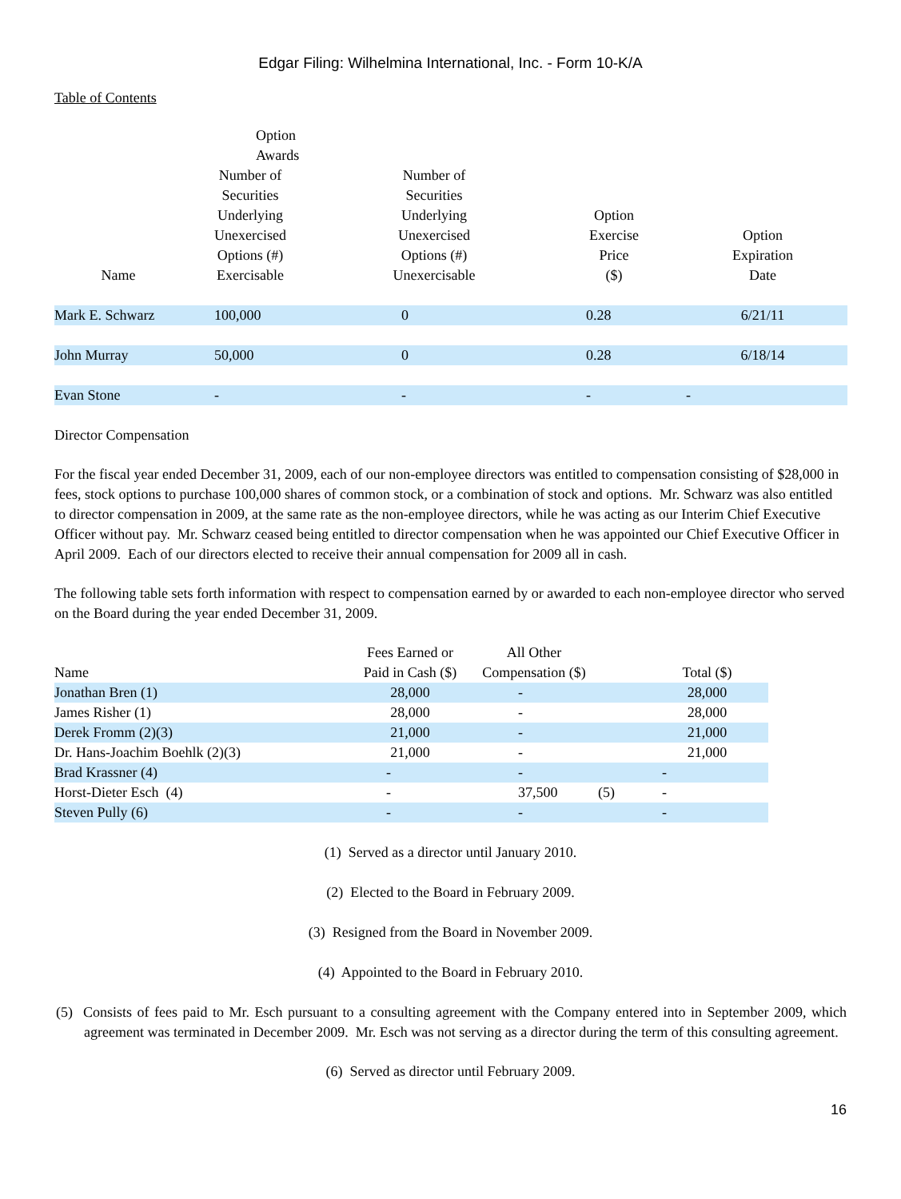Edgar Filing: Wilhelmina International, Inc. - Form 10-K/A
Table of Contents
| | Option Awards | | | |
| --- | --- | --- | --- | --- |
| Name | Number of Securities Underlying Unexercised Options (#) Exercisable | Number of Securities Underlying Unexercised Options (#) Unexercisable | Option Exercise Price ($) | Option Expiration Date |
| Mark E. Schwarz | 100,000 | 0 | 0.28 | 6/21/11 |
| John Murray | 50,000 | 0 | 0.28 | 6/18/14 |
| Evan Stone | - | - | - | - |
Director Compensation
For the fiscal year ended December 31, 2009, each of our non-employee directors was entitled to compensation consisting of $28,000 in fees, stock options to purchase 100,000 shares of common stock, or a combination of stock and options. Mr. Schwarz was also entitled to director compensation in 2009, at the same rate as the non-employee directors, while he was acting as our Interim Chief Executive Officer without pay. Mr. Schwarz ceased being entitled to director compensation when he was appointed our Chief Executive Officer in April 2009. Each of our directors elected to receive their annual compensation for 2009 all in cash.
The following table sets forth information with respect to compensation earned by or awarded to each non-employee director who served on the Board during the year ended December 31, 2009.
| Name | Fees Earned or Paid in Cash ($) | All Other Compensation ($) | | Total ($) |
| --- | --- | --- | --- | --- |
| Jonathan Bren (1) | 28,000 | - | | 28,000 |
| James Risher (1) | 28,000 | - | | 28,000 |
| Derek Fromm (2)(3) | 21,000 | - | | 21,000 |
| Dr. Hans-Joachim Boehlk (2)(3) | 21,000 | - | | 21,000 |
| Brad Krassner (4) | - | - | | - |
| Horst-Dieter Esch (4) | - | 37,500 | (5) | - |
| Steven Pully (6) | - | - | | - |
(1) Served as a director until January 2010.
(2) Elected to the Board in February 2009.
(3) Resigned from the Board in November 2009.
(4) Appointed to the Board in February 2010.
(5) Consists of fees paid to Mr. Esch pursuant to a consulting agreement with the Company entered into in September 2009, which agreement was terminated in December 2009. Mr. Esch was not serving as a director during the term of this consulting agreement.
(6) Served as director until February 2009.
16